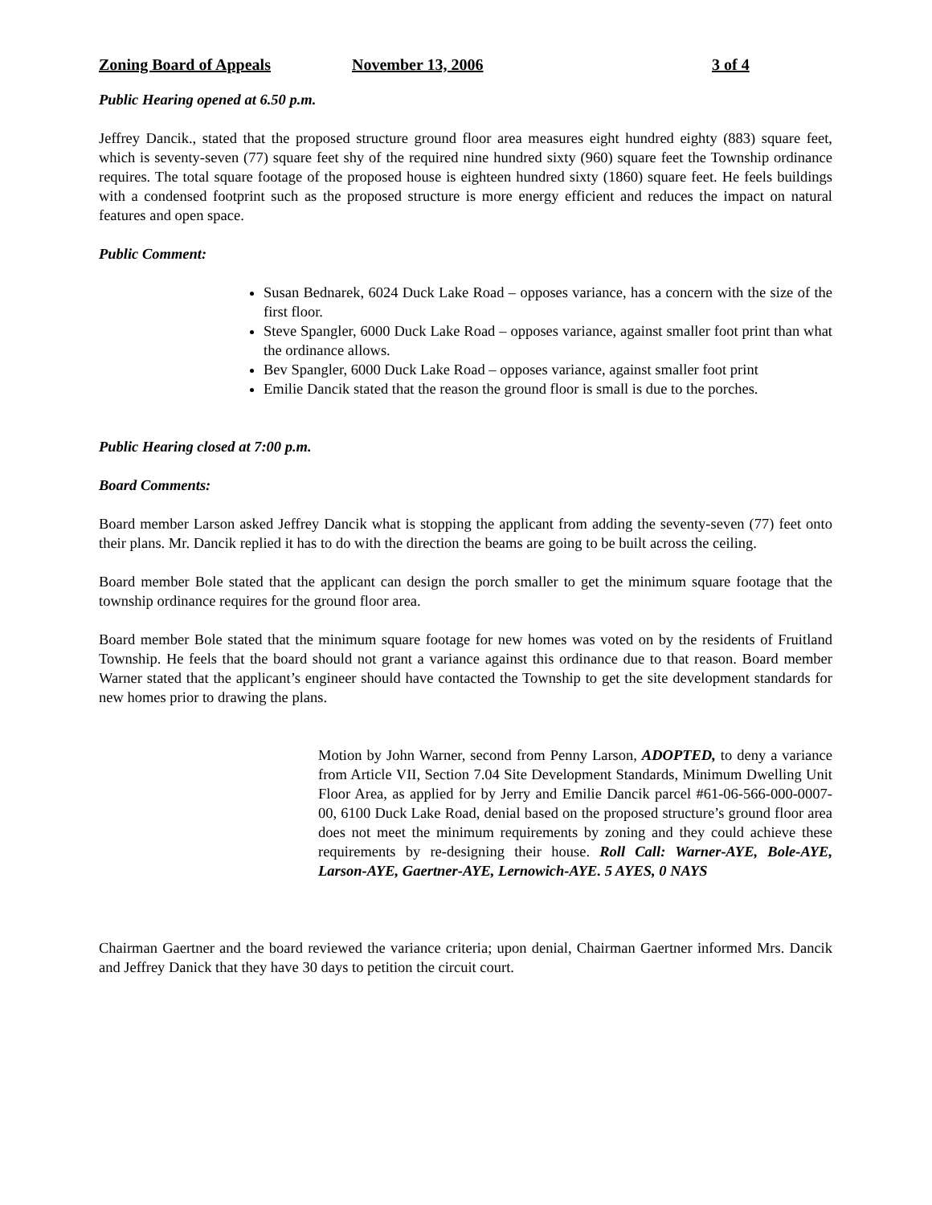Zoning Board of Appeals November 13, 2006 3 of 4
Public Hearing opened at 6.50 p.m.
Jeffrey Dancik., stated that the proposed structure ground floor area measures eight hundred eighty (883) square feet, which is seventy-seven (77) square feet shy of the required nine hundred sixty (960) square feet the Township ordinance requires. The total square footage of the proposed house is eighteen hundred sixty (1860) square feet. He feels buildings with a condensed footprint such as the proposed structure is more energy efficient and reduces the impact on natural features and open space.
Public Comment:
Susan Bednarek, 6024 Duck Lake Road – opposes variance, has a concern with the size of the first floor.
Steve Spangler, 6000 Duck Lake Road – opposes variance, against smaller foot print than what the ordinance allows.
Bev Spangler, 6000 Duck Lake Road – opposes variance, against smaller foot print
Emilie Dancik stated that the reason the ground floor is small is due to the porches.
Public Hearing closed at 7:00 p.m.
Board Comments:
Board member Larson asked Jeffrey Dancik what is stopping the applicant from adding the seventy-seven (77) feet onto their plans. Mr. Dancik replied it has to do with the direction the beams are going to be built across the ceiling.
Board member Bole stated that the applicant can design the porch smaller to get the minimum square footage that the township ordinance requires for the ground floor area.
Board member Bole stated that the minimum square footage for new homes was voted on by the residents of Fruitland Township. He feels that the board should not grant a variance against this ordinance due to that reason. Board member Warner stated that the applicant’s engineer should have contacted the Township to get the site development standards for new homes prior to drawing the plans.
Motion by John Warner, second from Penny Larson, ADOPTED, to deny a variance from Article VII, Section 7.04 Site Development Standards, Minimum Dwelling Unit Floor Area, as applied for by Jerry and Emilie Dancik parcel #61-06-566-000-0007-00, 6100 Duck Lake Road, denial based on the proposed structure’s ground floor area does not meet the minimum requirements by zoning and they could achieve these requirements by re-designing their house. Roll Call: Warner-AYE, Bole-AYE, Larson-AYE, Gaertner-AYE, Lernowich-AYE. 5 AYES, 0 NAYS
Chairman Gaertner and the board reviewed the variance criteria; upon denial, Chairman Gaertner informed Mrs. Dancik and Jeffrey Danick that they have 30 days to petition the circuit court.